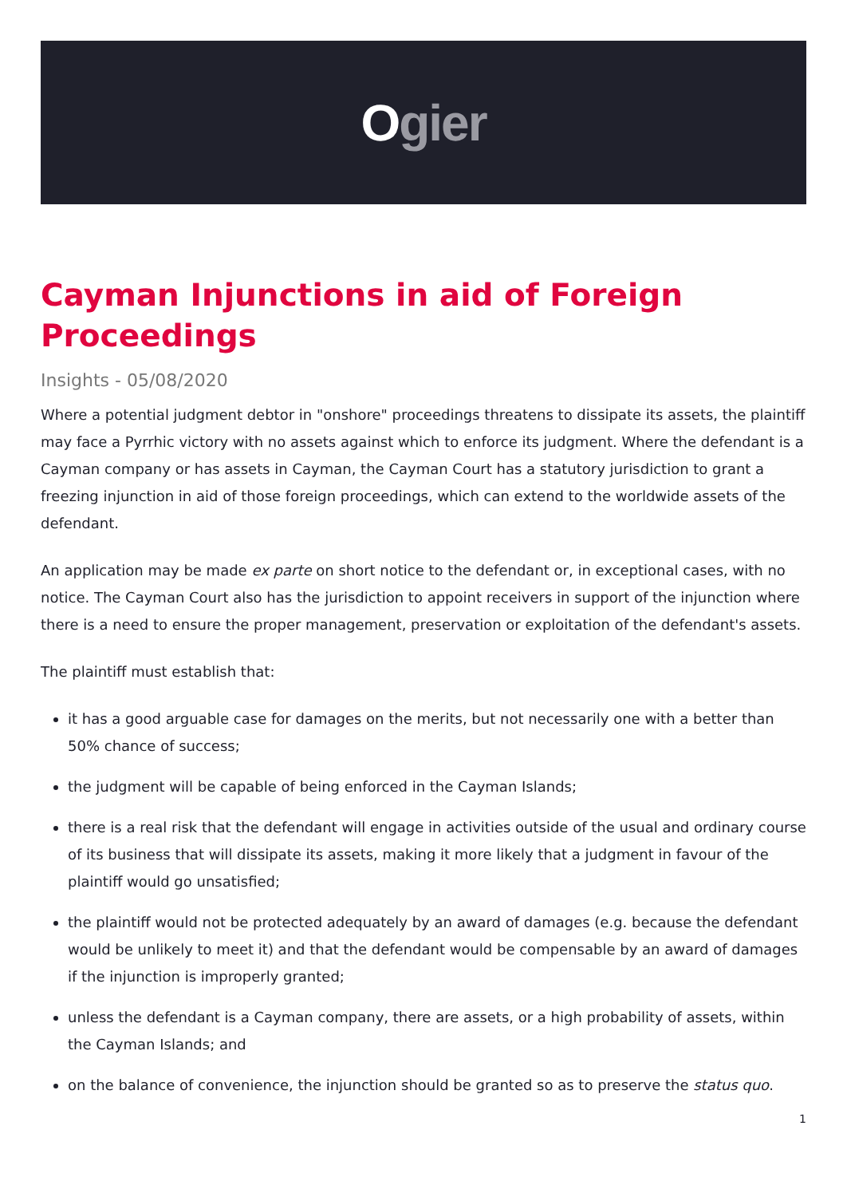Ogier
Cayman Injunctions in aid of Foreign Proceedings
Insights - 05/08/2020
Where a potential judgment debtor in "onshore" proceedings threatens to dissipate its assets, the plaintiff may face a Pyrrhic victory with no assets against which to enforce its judgment. Where the defendant is a Cayman company or has assets in Cayman, the Cayman Court has a statutory jurisdiction to grant a freezing injunction in aid of those foreign proceedings, which can extend to the worldwide assets of the defendant.
An application may be made ex parte on short notice to the defendant or, in exceptional cases, with no notice. The Cayman Court also has the jurisdiction to appoint receivers in support of the injunction where there is a need to ensure the proper management, preservation or exploitation of the defendant's assets.
The plaintiff must establish that:
it has a good arguable case for damages on the merits, but not necessarily one with a better than 50% chance of success;
the judgment will be capable of being enforced in the Cayman Islands;
there is a real risk that the defendant will engage in activities outside of the usual and ordinary course of its business that will dissipate its assets, making it more likely that a judgment in favour of the plaintiff would go unsatisfied;
the plaintiff would not be protected adequately by an award of damages (e.g. because the defendant would be unlikely to meet it) and that the defendant would be compensable by an award of damages if the injunction is improperly granted;
unless the defendant is a Cayman company, there are assets, or a high probability of assets, within the Cayman Islands; and
on the balance of convenience, the injunction should be granted so as to preserve the status quo.
1